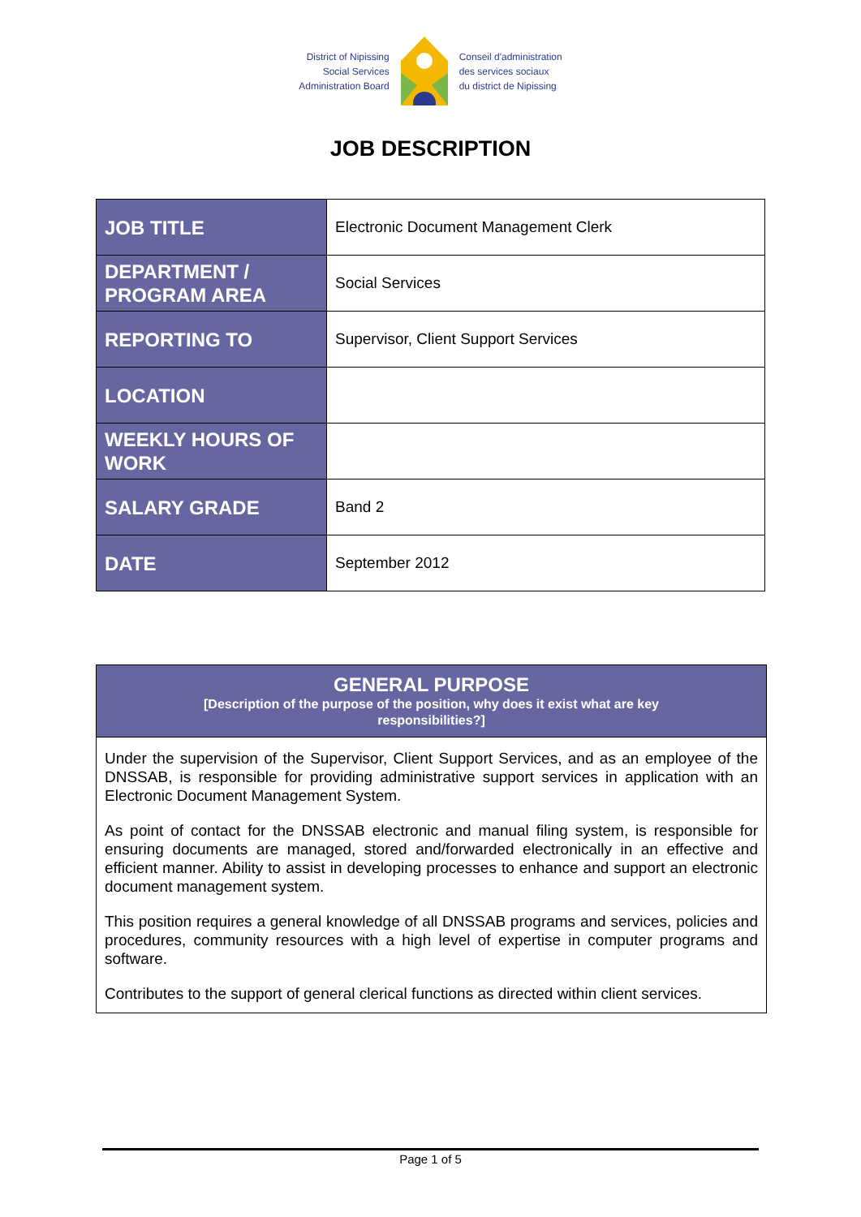District of Nipissing
Social Services
Administration Board
Conseil d'administration
des services sociaux
du district de Nipissing
JOB DESCRIPTION
| JOB TITLE | Electronic Document Management Clerk |
| DEPARTMENT / PROGRAM AREA | Social Services |
| REPORTING TO | Supervisor, Client Support Services |
| LOCATION | |
| WEEKLY HOURS OF WORK | |
| SALARY GRADE | Band 2 |
| DATE | September 2012 |
GENERAL PURPOSE
[Description of the purpose of the position, why does it exist what are key
responsibilities?]
Under the supervision of the Supervisor, Client Support Services, and as an employee of the DNSSAB, is responsible for providing administrative support services in application with an Electronic Document Management System.
As point of contact for the DNSSAB electronic and manual filing system, is responsible for ensuring documents are managed, stored and/forwarded electronically in an effective and efficient manner. Ability to assist in developing processes to enhance and support an electronic document management system.
This position requires a general knowledge of all DNSSAB programs and services, policies and procedures, community resources with a high level of expertise in computer programs and software.
Contributes to the support of general clerical functions as directed within client services.
Page 1 of 5